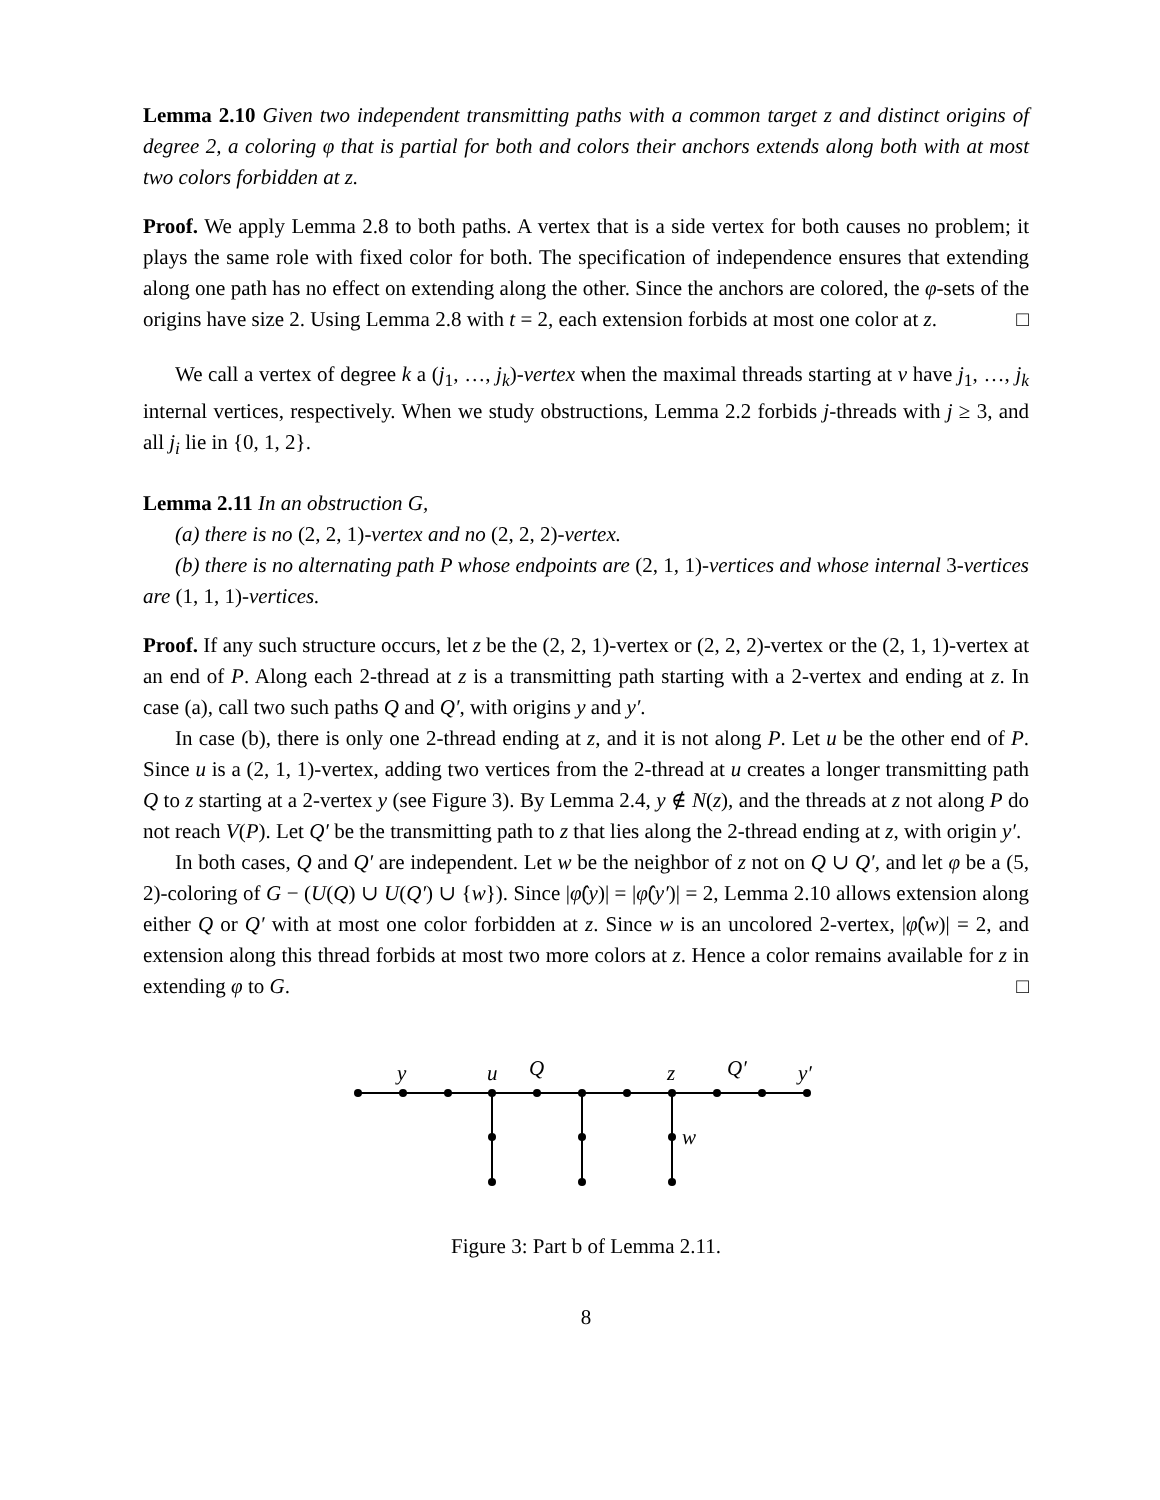Lemma 2.10 Given two independent transmitting paths with a common target z and distinct origins of degree 2, a coloring φ that is partial for both and colors their anchors extends along both with at most two colors forbidden at z.
Proof. We apply Lemma 2.8 to both paths. A vertex that is a side vertex for both causes no problem; it plays the same role with fixed color for both. The specification of independence ensures that extending along one path has no effect on extending along the other. Since the anchors are colored, the φ-sets of the origins have size 2. Using Lemma 2.8 with t = 2, each extension forbids at most one color at z. □
We call a vertex of degree k a (j<sub>1</sub>, …, j<sub>k</sub>)-vertex when the maximal threads starting at v have j<sub>1</sub>, …, j<sub>k</sub> internal vertices, respectively. When we study obstructions, Lemma 2.2 forbids j-threads with j ≥ 3, and all j<sub>i</sub> lie in {0, 1, 2}.
Lemma 2.11 In an obstruction G,
(a) there is no (2, 2, 1)-vertex and no (2, 2, 2)-vertex.
(b) there is no alternating path P whose endpoints are (2, 1, 1)-vertices and whose internal 3-vertices are (1, 1, 1)-vertices.
Proof. If any such structure occurs, let z be the (2, 2, 1)-vertex or (2, 2, 2)-vertex or the (2, 1, 1)-vertex at an end of P. Along each 2-thread at z is a transmitting path starting with a 2-vertex and ending at z. In case (a), call two such paths Q and Q′, with origins y and y′.
In case (b), there is only one 2-thread ending at z, and it is not along P. Let u be the other end of P. Since u is a (2, 1, 1)-vertex, adding two vertices from the 2-thread at u creates a longer transmitting path Q to z starting at a 2-vertex y (see Figure 3). By Lemma 2.4, y ∉ N(z), and the threads at z not along P do not reach V(P). Let Q′ be the transmitting path to z that lies along the 2-thread ending at z, with origin y′.
In both cases, Q and Q′ are independent. Let w be the neighbor of z not on Q ∪ Q′, and let φ be a (5, 2)-coloring of G − (U(Q) ∪ U(Q′) ∪ {w}). Since |φ̂(y)| = |φ̂(y′)| = 2, Lemma 2.10 allows extension along either Q or Q′ with at most one color forbidden at z. Since w is an uncolored 2-vertex, |φ̂(w)| = 2, and extension along this thread forbids at most two more colors at z. Hence a color remains available for z in extending φ to G. □
y
u
Q
z
Q′
y′
w
Figure 3: Part b of Lemma 2.11.
8